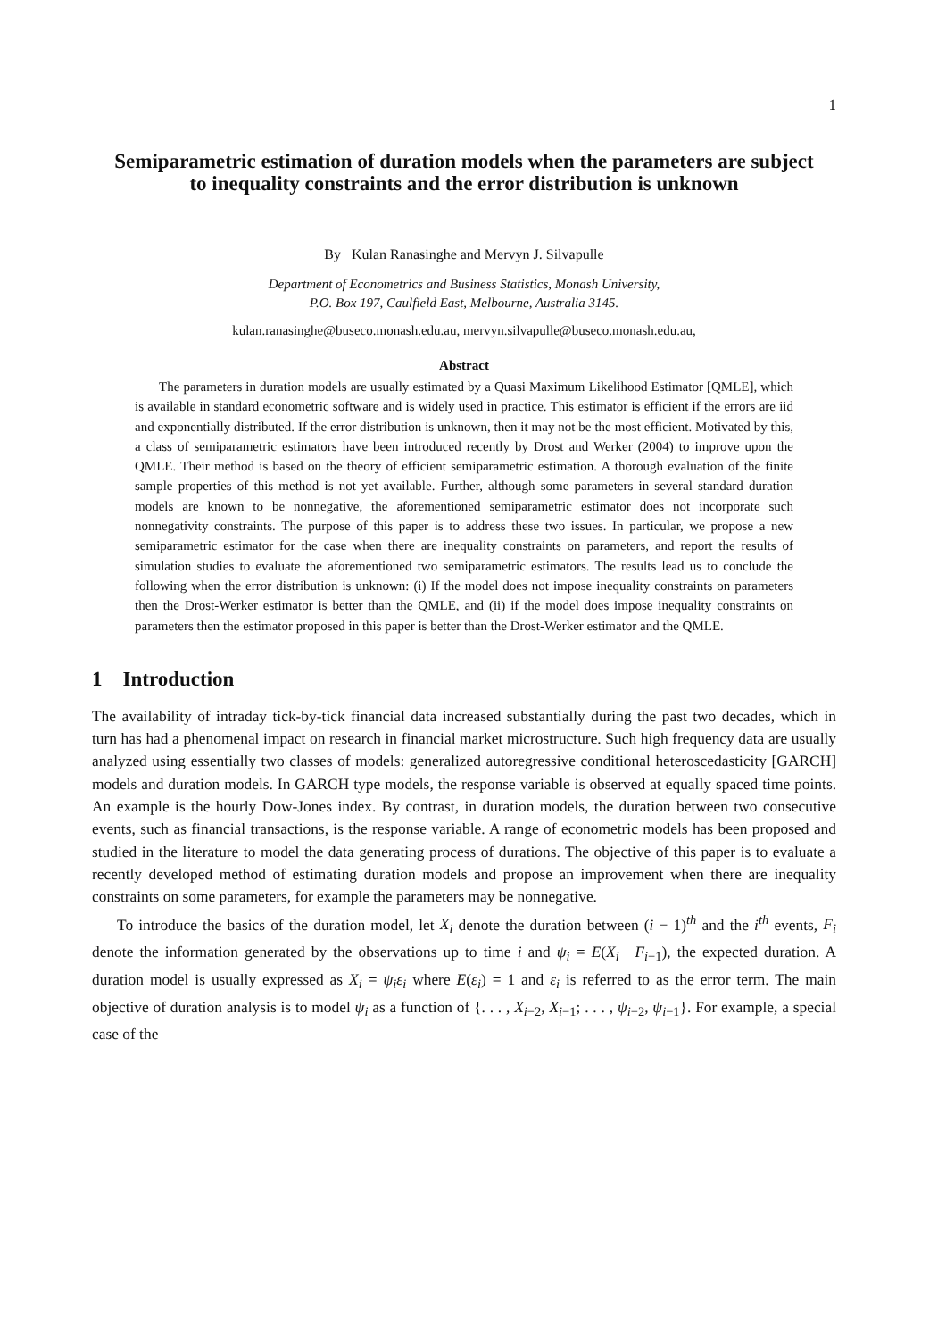1
Semiparametric estimation of duration models when the parameters are subject to inequality constraints and the error distribution is unknown
By Kulan Ranasinghe and Mervyn J. Silvapulle
Department of Econometrics and Business Statistics, Monash University,
P.O. Box 197, Caulfield East, Melbourne, Australia 3145.
kulan.ranasinghe@buseco.monash.edu.au, mervyn.silvapulle@buseco.monash.edu.au,
Abstract
The parameters in duration models are usually estimated by a Quasi Maximum Likelihood Estimator [QMLE], which is available in standard econometric software and is widely used in practice. This estimator is efficient if the errors are iid and exponentially distributed. If the error distribution is unknown, then it may not be the most efficient. Motivated by this, a class of semiparametric estimators have been introduced recently by Drost and Werker (2004) to improve upon the QMLE. Their method is based on the theory of efficient semiparametric estimation. A thorough evaluation of the finite sample properties of this method is not yet available. Further, although some parameters in several standard duration models are known to be nonnegative, the aforementioned semiparametric estimator does not incorporate such nonnegativity constraints. The purpose of this paper is to address these two issues. In particular, we propose a new semiparametric estimator for the case when there are inequality constraints on parameters, and report the results of simulation studies to evaluate the aforementioned two semiparametric estimators. The results lead us to conclude the following when the error distribution is unknown: (i) If the model does not impose inequality constraints on parameters then the Drost-Werker estimator is better than the QMLE, and (ii) if the model does impose inequality constraints on parameters then the estimator proposed in this paper is better than the Drost-Werker estimator and the QMLE.
1 Introduction
The availability of intraday tick-by-tick financial data increased substantially during the past two decades, which in turn has had a phenomenal impact on research in financial market microstructure. Such high frequency data are usually analyzed using essentially two classes of models: generalized autoregressive conditional heteroscedasticity [GARCH] models and duration models. In GARCH type models, the response variable is observed at equally spaced time points. An example is the hourly Dow-Jones index. By contrast, in duration models, the duration between two consecutive events, such as financial transactions, is the response variable. A range of econometric models has been proposed and studied in the literature to model the data generating process of durations. The objective of this paper is to evaluate a recently developed method of estimating duration models and propose an improvement when there are inequality constraints on some parameters, for example the parameters may be nonnegative.
To introduce the basics of the duration model, let X<sub>i</sub> denote the duration between (i − 1)<sup>th</sup> and the i<sup>th</sup> events, F<sub>i</sub> denote the information generated by the observations up to time i and ψ<sub>i</sub> = E(X<sub>i</sub> | F<sub>i−1</sub>), the expected duration. A duration model is usually expressed as X<sub>i</sub> = ψ<sub>i</sub>ε<sub>i</sub> where E(ε<sub>i</sub>) = 1 and ε<sub>i</sub> is referred to as the error term. The main objective of duration analysis is to model ψ<sub>i</sub> as a function of {. . . , X<sub>i−2</sub>, X<sub>i−1</sub>; . . . , ψ<sub>i−2</sub>, ψ<sub>i−1</sub>}. For example, a special case of the